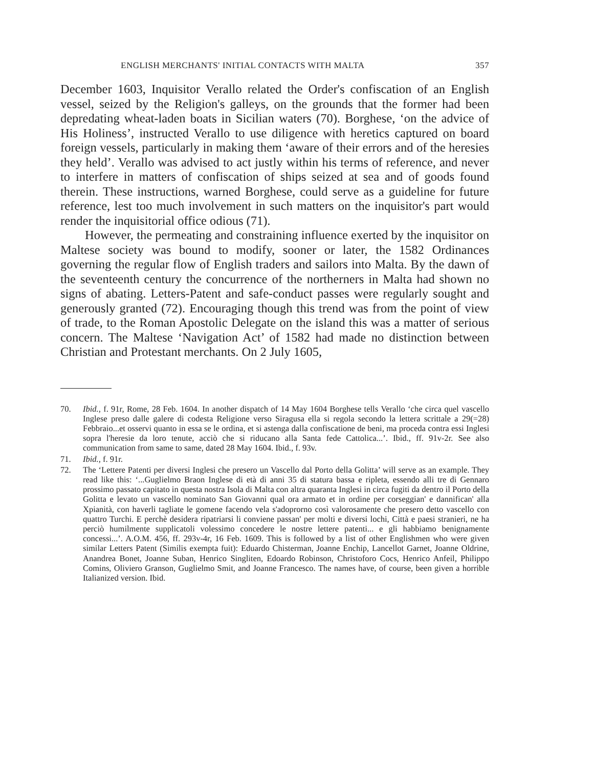ENGLISH MERCHANTS' INITIAL CONTACTS WITH MALTA 357
December 1603, Inquisitor Verallo related the Order's confiscation of an English vessel, seized by the Religion's galleys, on the grounds that the former had been depredating wheat-laden boats in Sicilian waters (70). Borghese, ‘on the advice of His Holiness’, instructed Verallo to use diligence with heretics captured on board foreign vessels, particularly in making them ‘aware of their errors and of the heresies they held’. Verallo was advised to act justly within his terms of reference, and never to interfere in matters of confiscation of ships seized at sea and of goods found therein. These instructions, warned Borghese, could serve as a guideline for future reference, lest too much involvement in such matters on the inquisitor's part would render the inquisitorial office odious (71).
However, the permeating and constraining influence exerted by the inquisitor on Maltese society was bound to modify, sooner or later, the 1582 Ordinances governing the regular flow of English traders and sailors into Malta. By the dawn of the seventeenth century the concurrence of the northerners in Malta had shown no signs of abating. Letters-Patent and safe-conduct passes were regularly sought and generously granted (72). Encouraging though this trend was from the point of view of trade, to the Roman Apostolic Delegate on the island this was a matter of serious concern. The Maltese ‘Navigation Act’ of 1582 had made no distinction between Christian and Protestant merchants. On 2 July 1605,
70. Ibid., f. 91r, Rome, 28 Feb. 1604. In another dispatch of 14 May 1604 Borghese tells Verallo ‘che circa quel vascello Inglese preso dalle galere di codesta Religione verso Siragusa ella si regola secondo la lettera scrittale a 29(=28) Febbraio...et osservi quanto in essa se le ordina, et si astenga dalla confiscatione de beni, ma proceda contra essi Inglesi sopra l'heresie da loro tenute, acciò che si riducano alla Santa fede Cattolica...’. Ibid., ff. 91v-2r. See also communication from same to same, dated 28 May 1604. Ibid., f. 93v.
71. Ibid., f. 91r.
72. The ‘Lettere Patenti per diversi Inglesi che presero un Vascello dal Porto della Golitta’ will serve as an example. They read like this: ‘...Guglielmo Braon Inglese di età di anni 35 di statura bassa e ripleta, essendo alli tre di Gennaro prossimo passato capitato in questa nostra Isola di Malta con altra quaranta Inglesi in circa fugiti da dentro il Porto della Golitta e levato un vascello nominato San Giovanni qual ora armato et in ordine per corseggian' e dannifican' alla Xpianità, con haverli tagliate le gomene facendo vela s'adoprorno così valorosamente che presero detto vascello con quattro Turchi. E perchè desidera ripatriarsi li conviene passan' per molti e diversi lochi, Città e paesi stranieri, ne ha perciò humilmente supplicatoli volessimo concedere le nostre lettere patenti... e gli habbiamo benignamente concessi...’. A.O.M. 456, ff. 293v-4r, 16 Feb. 1609. This is followed by a list of other Englishmen who were given similar Letters Patent (Similis exempta fuit): Eduardo Chisterman, Joanne Enchip, Lancellot Garnet, Joanne Oldrine, Anandrea Bonet, Joanne Suban, Henrico Singliten, Edoardo Robinson, Christoforo Cocs, Henrico Anfeil, Philippo Comins, Oliviero Granson, Guglielmo Smit, and Joanne Francesco. The names have, of course, been given a horrible Italianized version. Ibid.